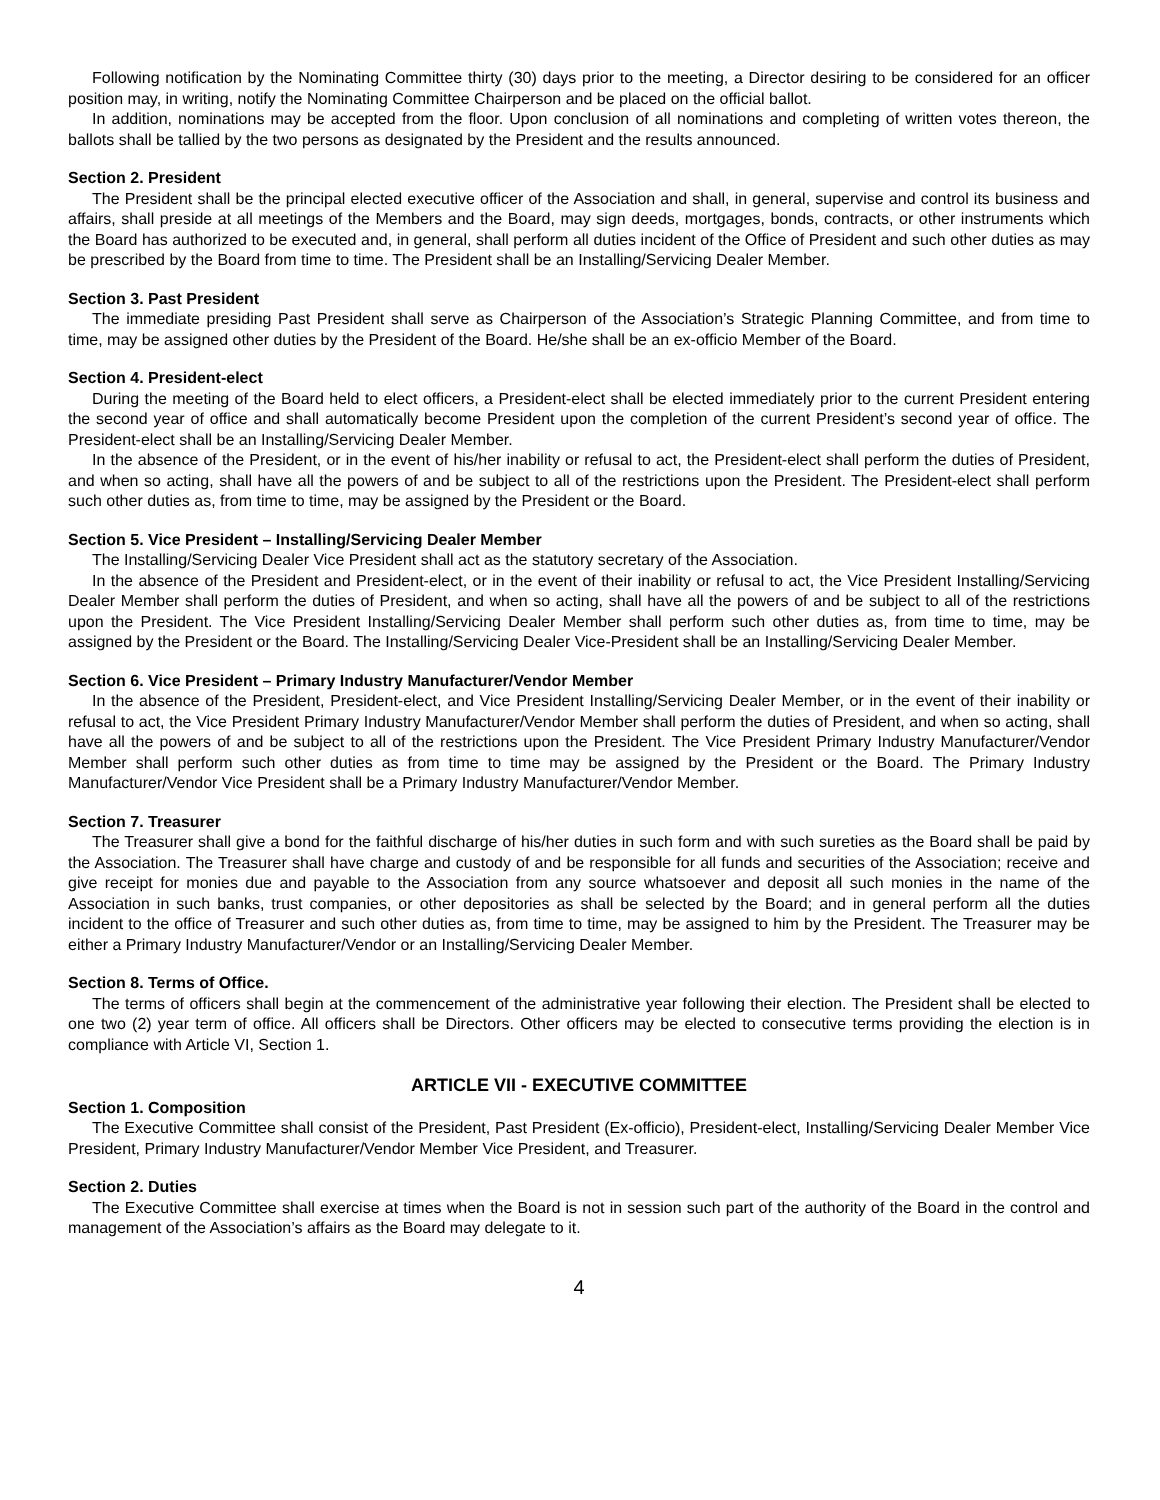Following notification by the Nominating Committee thirty (30) days prior to the meeting, a Director desiring to be considered for an officer position may, in writing, notify the Nominating Committee Chairperson and be placed on the official ballot.
In addition, nominations may be accepted from the floor. Upon conclusion of all nominations and completing of written votes thereon, the ballots shall be tallied by the two persons as designated by the President and the results announced.
Section 2. President
The President shall be the principal elected executive officer of the Association and shall, in general, supervise and control its business and affairs, shall preside at all meetings of the Members and the Board, may sign deeds, mortgages, bonds, contracts, or other instruments which the Board has authorized to be executed and, in general, shall perform all duties incident of the Office of President and such other duties as may be prescribed by the Board from time to time. The President shall be an Installing/Servicing Dealer Member.
Section 3. Past President
The immediate presiding Past President shall serve as Chairperson of the Association’s Strategic Planning Committee, and from time to time, may be assigned other duties by the President of the Board. He/she shall be an ex-officio Member of the Board.
Section 4. President-elect
During the meeting of the Board held to elect officers, a President-elect shall be elected immediately prior to the current President entering the second year of office and shall automatically become President upon the completion of the current President’s second year of office. The President-elect shall be an Installing/Servicing Dealer Member.
In the absence of the President, or in the event of his/her inability or refusal to act, the President-elect shall perform the duties of President, and when so acting, shall have all the powers of and be subject to all of the restrictions upon the President. The President-elect shall perform such other duties as, from time to time, may be assigned by the President or the Board.
Section 5. Vice President – Installing/Servicing Dealer Member
The Installing/Servicing Dealer Vice President shall act as the statutory secretary of the Association.
In the absence of the President and President-elect, or in the event of their inability or refusal to act, the Vice President Installing/Servicing Dealer Member shall perform the duties of President, and when so acting, shall have all the powers of and be subject to all of the restrictions upon the President. The Vice President Installing/Servicing Dealer Member shall perform such other duties as, from time to time, may be assigned by the President or the Board. The Installing/Servicing Dealer Vice-President shall be an Installing/Servicing Dealer Member.
Section 6. Vice President – Primary Industry Manufacturer/Vendor Member
In the absence of the President, President-elect, and Vice President Installing/Servicing Dealer Member, or in the event of their inability or refusal to act, the Vice President Primary Industry Manufacturer/Vendor Member shall perform the duties of President, and when so acting, shall have all the powers of and be subject to all of the restrictions upon the President. The Vice President Primary Industry Manufacturer/Vendor Member shall perform such other duties as from time to time may be assigned by the President or the Board. The Primary Industry Manufacturer/Vendor Vice President shall be a Primary Industry Manufacturer/Vendor Member.
Section 7. Treasurer
The Treasurer shall give a bond for the faithful discharge of his/her duties in such form and with such sureties as the Board shall be paid by the Association. The Treasurer shall have charge and custody of and be responsible for all funds and securities of the Association; receive and give receipt for monies due and payable to the Association from any source whatsoever and deposit all such monies in the name of the Association in such banks, trust companies, or other depositories as shall be selected by the Board; and in general perform all the duties incident to the office of Treasurer and such other duties as, from time to time, may be assigned to him by the President. The Treasurer may be either a Primary Industry Manufacturer/Vendor or an Installing/Servicing Dealer Member.
Section 8. Terms of Office.
The terms of officers shall begin at the commencement of the administrative year following their election. The President shall be elected to one two (2) year term of office. All officers shall be Directors. Other officers may be elected to consecutive terms providing the election is in compliance with Article VI, Section 1.
ARTICLE VII - EXECUTIVE COMMITTEE
Section 1. Composition
The Executive Committee shall consist of the President, Past President (Ex-officio), President-elect, Installing/Servicing Dealer Member Vice President, Primary Industry Manufacturer/Vendor Member Vice President, and Treasurer.
Section 2. Duties
The Executive Committee shall exercise at times when the Board is not in session such part of the authority of the Board in the control and management of the Association’s affairs as the Board may delegate to it.
4